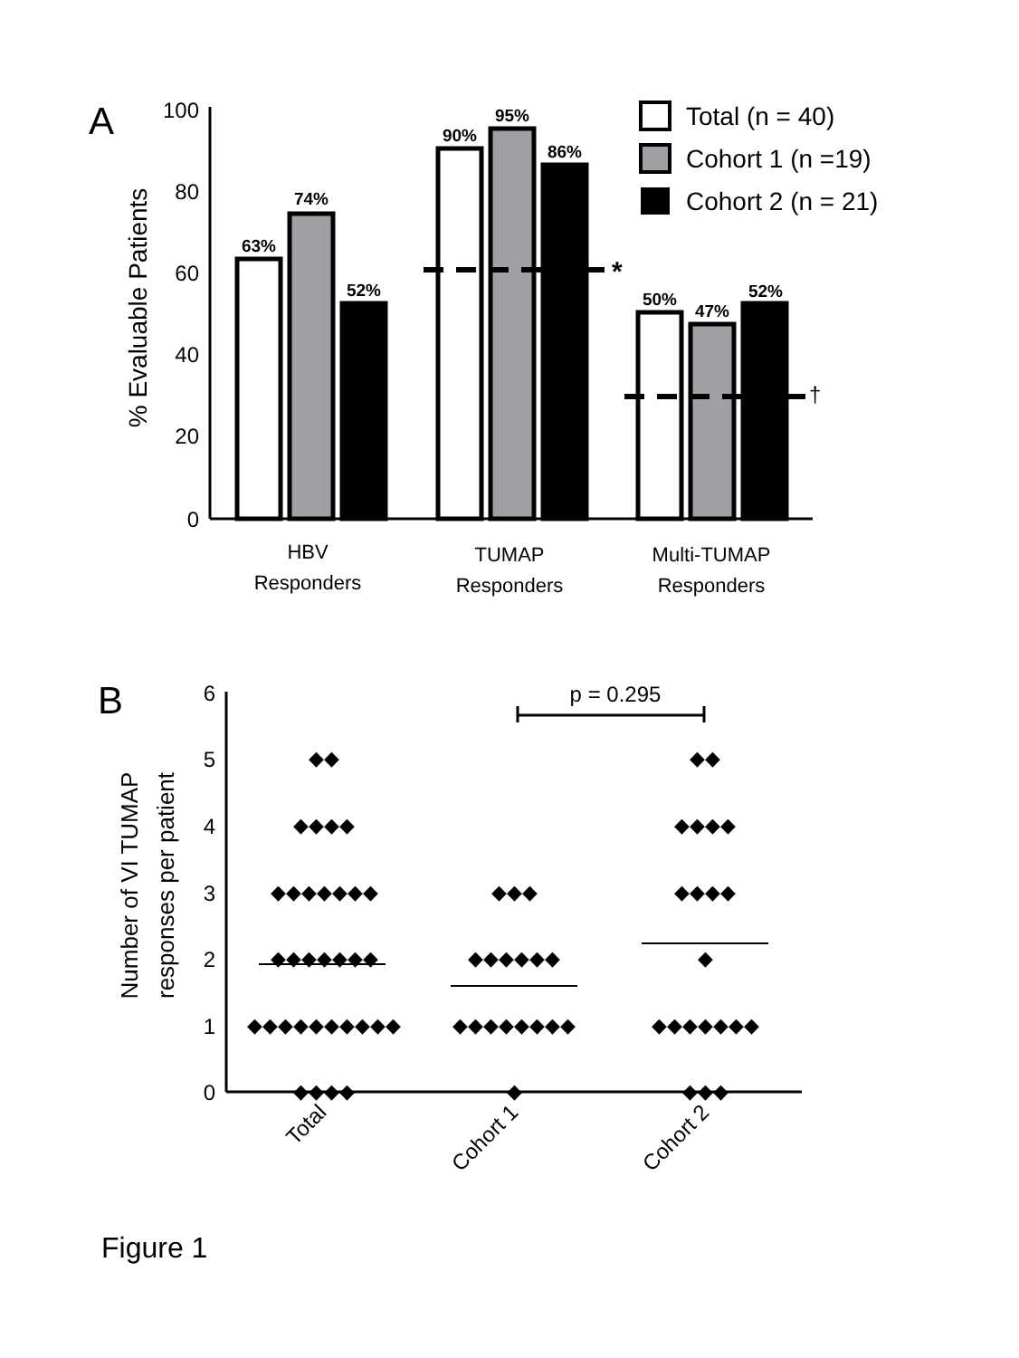A
% Evaluable Patients
100
80
60
40
20
0
63%
74%
52%
90%
95%
86%
50%
47%
52%
*
†
HBV
Responders
TUMAP
Responders
Multi-TUMAP
Responders
Total (n = 40)
Cohort 1 (n =19)
Cohort 2 (n = 21)
B
Number of VI TUMAP
responses per patient
6
5
4
3
2
1
0
◆◆
◆◆◆◆
◆◆◆◆◆◆◆
◆◆◆◆◆◆◆
◆◆◆◆◆◆◆◆◆◆
◆◆◆◆
◆◆◆
◆◆◆◆◆◆
◆◆◆◆◆◆◆◆
◆
◆◆
◆◆◆◆
◆◆◆◆
◆
◆◆◆◆◆◆◆
◆◆◆
p = 0.295
Total
Cohort 1
Cohort 2
Figure 1